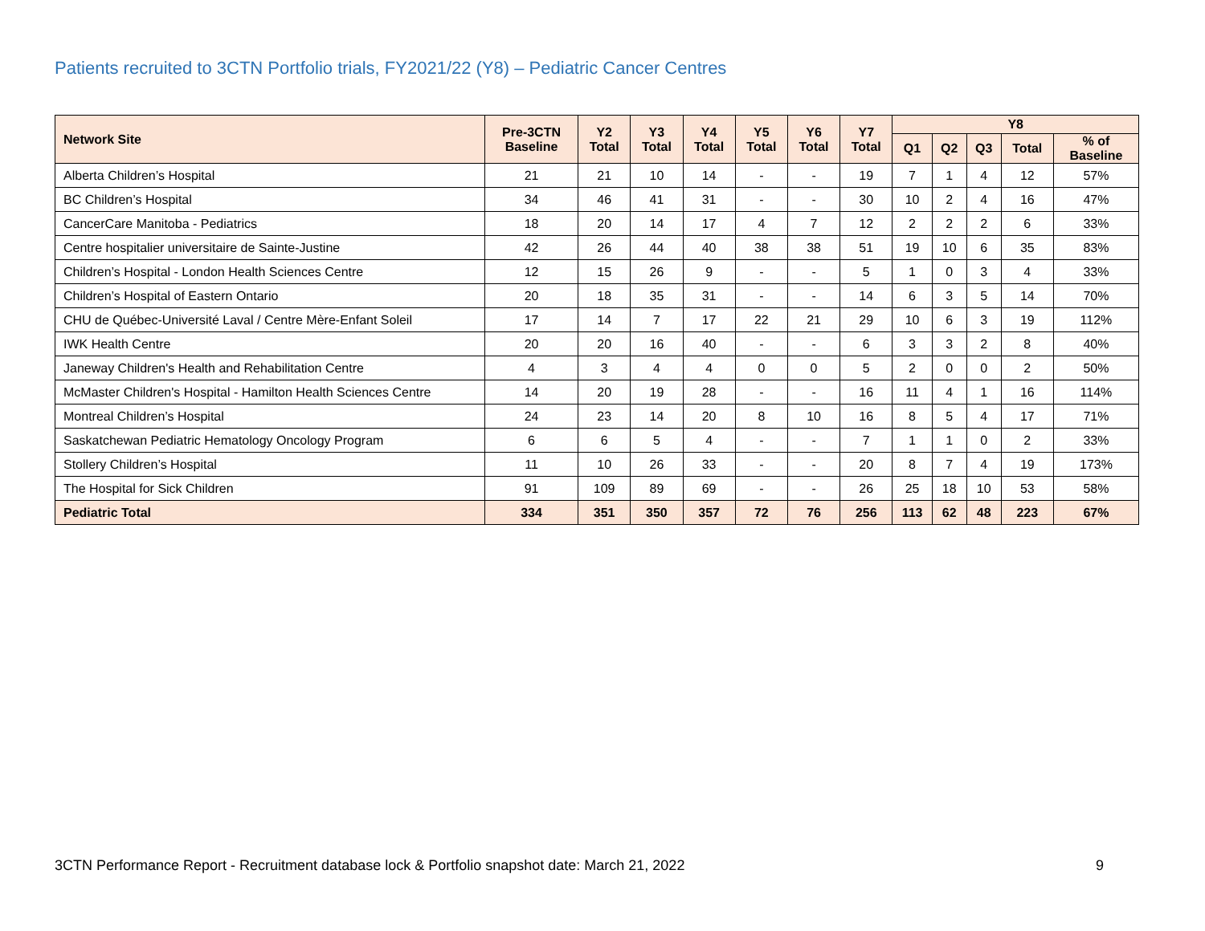Patients recruited to 3CTN Portfolio trials, FY2021/22 (Y8) – Pediatric Cancer Centres
| Network Site | Pre-3CTN Baseline | Y2 Total | Y3 Total | Y4 Total | Y5 Total | Y6 Total | Y7 Total | Y8 | | | | |
| --- | --- | --- | --- | --- | --- | --- | --- | --- | --- | --- | --- | --- |
| | | | | | | | | Q1 | Q2 | Q3 | Total | % of Baseline |
| Alberta Children’s Hospital | 21 | 21 | 10 | 14 | - | - | 19 | 7 | 1 | 4 | 12 | 57% |
| BC Children’s Hospital | 34 | 46 | 41 | 31 | - | - | 30 | 10 | 2 | 4 | 16 | 47% |
| CancerCare Manitoba - Pediatrics | 18 | 20 | 14 | 17 | 4 | 7 | 12 | 2 | 2 | 2 | 6 | 33% |
| Centre hospitalier universitaire de Sainte-Justine | 42 | 26 | 44 | 40 | 38 | 38 | 51 | 19 | 10 | 6 | 35 | 83% |
| Children’s Hospital - London Health Sciences Centre | 12 | 15 | 26 | 9 | - | - | 5 | 1 | 0 | 3 | 4 | 33% |
| Children’s Hospital of Eastern Ontario | 20 | 18 | 35 | 31 | - | - | 14 | 6 | 3 | 5 | 14 | 70% |
| CHU de Québec-Université Laval / Centre Mère-Enfant Soleil | 17 | 14 | 7 | 17 | 22 | 21 | 29 | 10 | 6 | 3 | 19 | 112% |
| IWK Health Centre | 20 | 20 | 16 | 40 | - | - | 6 | 3 | 3 | 2 | 8 | 40% |
| Janeway Children's Health and Rehabilitation Centre | 4 | 3 | 4 | 4 | 0 | 0 | 5 | 2 | 0 | 0 | 2 | 50% |
| McMaster Children's Hospital - Hamilton Health Sciences Centre | 14 | 20 | 19 | 28 | - | - | 16 | 11 | 4 | 1 | 16 | 114% |
| Montreal Children’s Hospital | 24 | 23 | 14 | 20 | 8 | 10 | 16 | 8 | 5 | 4 | 17 | 71% |
| Saskatchewan Pediatric Hematology Oncology Program | 6 | 6 | 5 | 4 | - | - | 7 | 1 | 1 | 0 | 2 | 33% |
| Stollery Children’s Hospital | 11 | 10 | 26 | 33 | - | - | 20 | 8 | 7 | 4 | 19 | 173% |
| The Hospital for Sick Children | 91 | 109 | 89 | 69 | - | - | 26 | 25 | 18 | 10 | 53 | 58% |
| Pediatric Total | 334 | 351 | 350 | 357 | 72 | 76 | 256 | 113 | 62 | 48 | 223 | 67% |
3CTN Performance Report - Recruitment database lock & Portfolio snapshot date: March 21, 2022 9